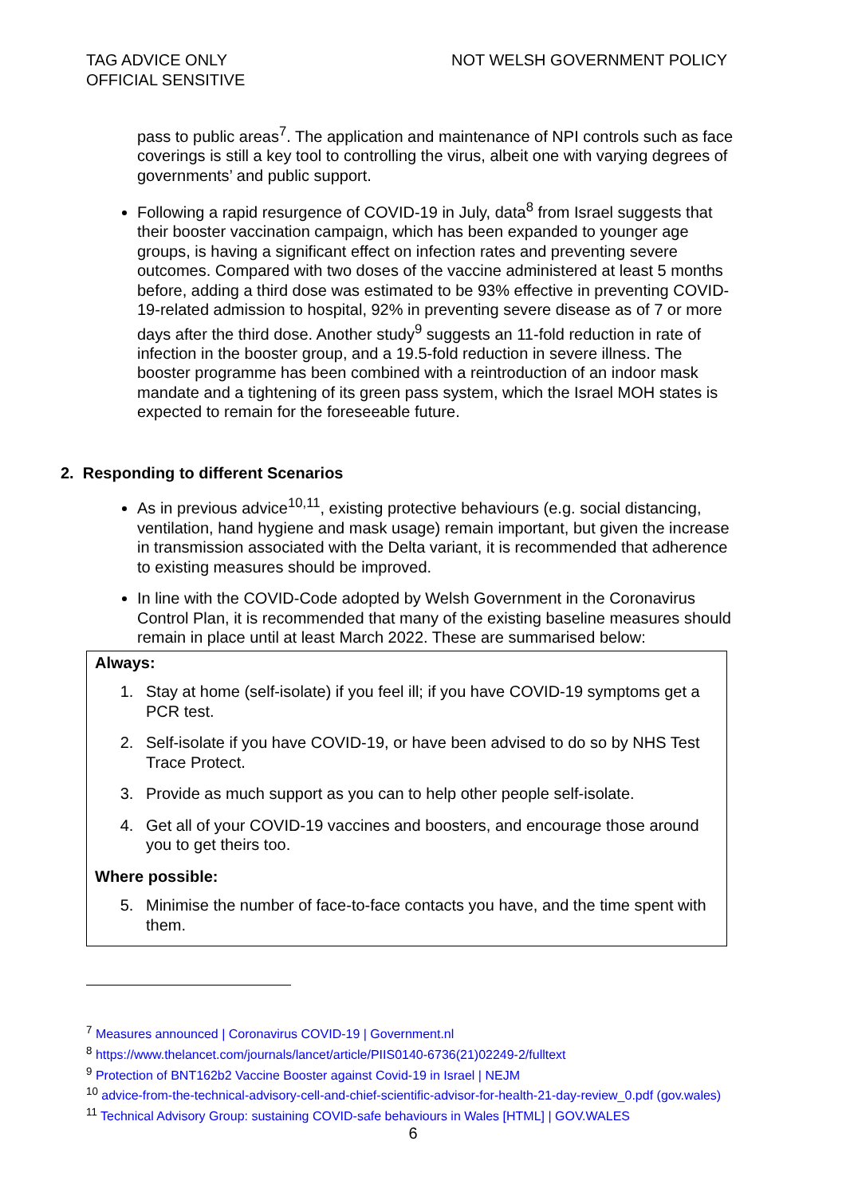TAG ADVICE ONLY
OFFICIAL SENSITIVE
NOT WELSH GOVERNMENT POLICY
pass to public areas<sup>7</sup>. The application and maintenance of NPI controls such as face coverings is still a key tool to controlling the virus, albeit one with varying degrees of governments’ and public support.
Following a rapid resurgence of COVID-19 in July, data<sup>8</sup> from Israel suggests that their booster vaccination campaign, which has been expanded to younger age groups, is having a significant effect on infection rates and preventing severe outcomes. Compared with two doses of the vaccine administered at least 5 months before, adding a third dose was estimated to be 93% effective in preventing COVID-19-related admission to hospital, 92% in preventing severe disease as of 7 or more days after the third dose. Another study<sup>9</sup> suggests an 11-fold reduction in rate of infection in the booster group, and a 19.5-fold reduction in severe illness. The booster programme has been combined with a reintroduction of an indoor mask mandate and a tightening of its green pass system, which the Israel MOH states is expected to remain for the foreseeable future.
2. Responding to different Scenarios
As in previous advice<sup>10,11</sup>, existing protective behaviours (e.g. social distancing, ventilation, hand hygiene and mask usage) remain important, but given the increase in transmission associated with the Delta variant, it is recommended that adherence to existing measures should be improved.
In line with the COVID-Code adopted by Welsh Government in the Coronavirus Control Plan, it is recommended that many of the existing baseline measures should remain in place until at least March 2022. These are summarised below:
Always:
1. Stay at home (self-isolate) if you feel ill; if you have COVID-19 symptoms get a PCR test.
2. Self-isolate if you have COVID-19, or have been advised to do so by NHS Test Trace Protect.
3. Provide as much support as you can to help other people self-isolate.
4. Get all of your COVID-19 vaccines and boosters, and encourage those around you to get theirs too.
Where possible:
5. Minimise the number of face-to-face contacts you have, and the time spent with them.
<sup>7</sup> Measures announced | Coronavirus COVID-19 | Government.nl
<sup>8</sup> https://www.thelancet.com/journals/lancet/article/PIIS0140-6736(21)02249-2/fulltext
<sup>9</sup> Protection of BNT162b2 Vaccine Booster against Covid-19 in Israel | NEJM
<sup>10</sup> advice-from-the-technical-advisory-cell-and-chief-scientific-advisor-for-health-21-day-review_0.pdf (gov.wales)
<sup>11</sup> Technical Advisory Group: sustaining COVID-safe behaviours in Wales [HTML] | GOV.WALES
6